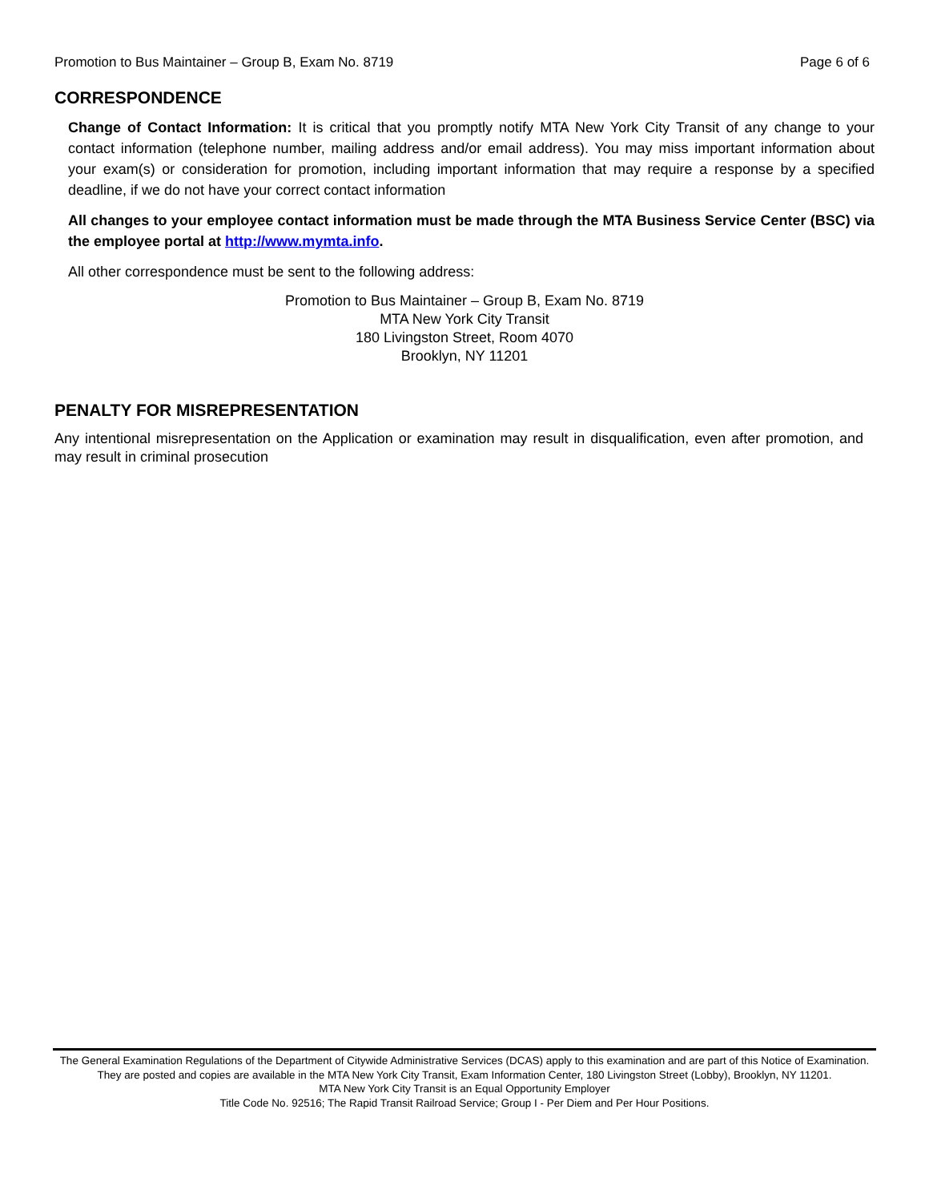Promotion to Bus Maintainer – Group B, Exam No. 8719 Page 6 of 6
CORRESPONDENCE
Change of Contact Information: It is critical that you promptly notify MTA New York City Transit of any change to your contact information (telephone number, mailing address and/or email address). You may miss important information about your exam(s) or consideration for promotion, including important information that may require a response by a specified deadline, if we do not have your correct contact information
All changes to your employee contact information must be made through the MTA Business Service Center (BSC) via the employee portal at http://www.mymta.info.
All other correspondence must be sent to the following address:
Promotion to Bus Maintainer – Group B, Exam No. 8719
MTA New York City Transit
180 Livingston Street, Room 4070
Brooklyn, NY 11201
PENALTY FOR MISREPRESENTATION
Any intentional misrepresentation on the Application or examination may result in disqualification, even after promotion, and may result in criminal prosecution
The General Examination Regulations of the Department of Citywide Administrative Services (DCAS) apply to this examination and are part of this Notice of Examination. They are posted and copies are available in the MTA New York City Transit, Exam Information Center, 180 Livingston Street (Lobby), Brooklyn, NY 11201.
MTA New York City Transit is an Equal Opportunity Employer
Title Code No. 92516; The Rapid Transit Railroad Service; Group I - Per Diem and Per Hour Positions.